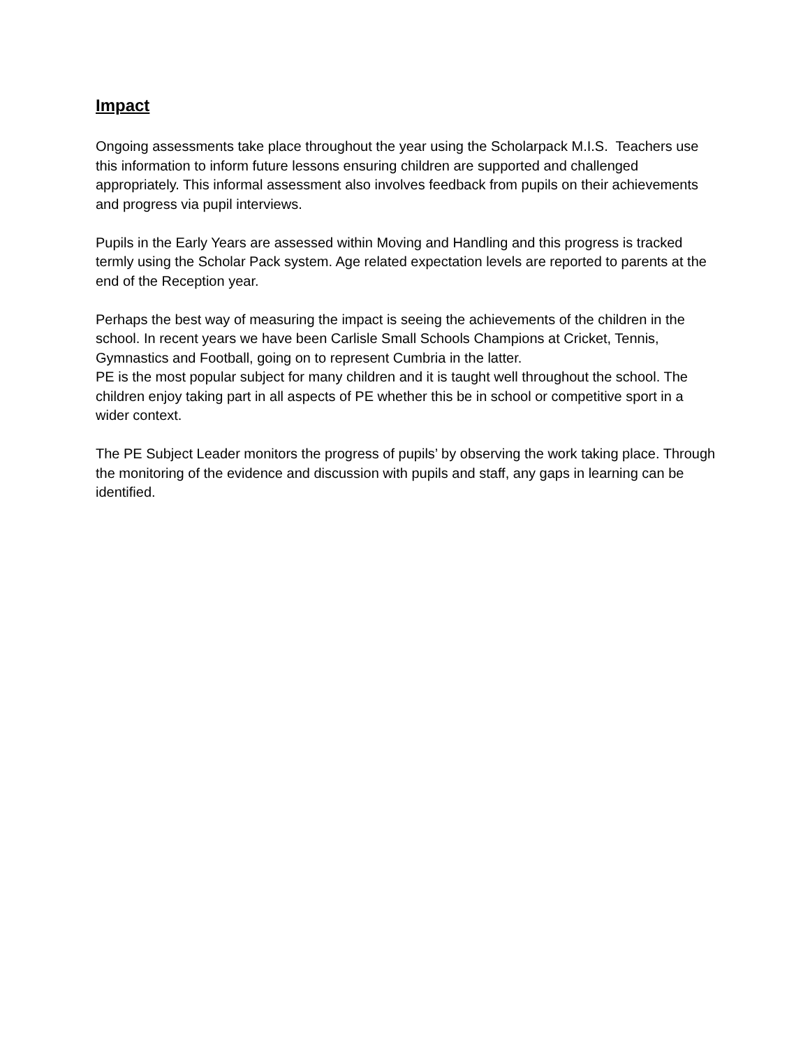Impact
Ongoing assessments take place throughout the year using the Scholarpack M.I.S. Teachers use this information to inform future lessons ensuring children are supported and challenged appropriately. This informal assessment also involves feedback from pupils on their achievements and progress via pupil interviews.
Pupils in the Early Years are assessed within Moving and Handling and this progress is tracked termly using the Scholar Pack system. Age related expectation levels are reported to parents at the end of the Reception year.
Perhaps the best way of measuring the impact is seeing the achievements of the children in the school. In recent years we have been Carlisle Small Schools Champions at Cricket, Tennis, Gymnastics and Football, going on to represent Cumbria in the latter.
PE is the most popular subject for many children and it is taught well throughout the school. The children enjoy taking part in all aspects of PE whether this be in school or competitive sport in a wider context.
The PE Subject Leader monitors the progress of pupils’ by observing the work taking place. Through the monitoring of the evidence and discussion with pupils and staff, any gaps in learning can be identified.